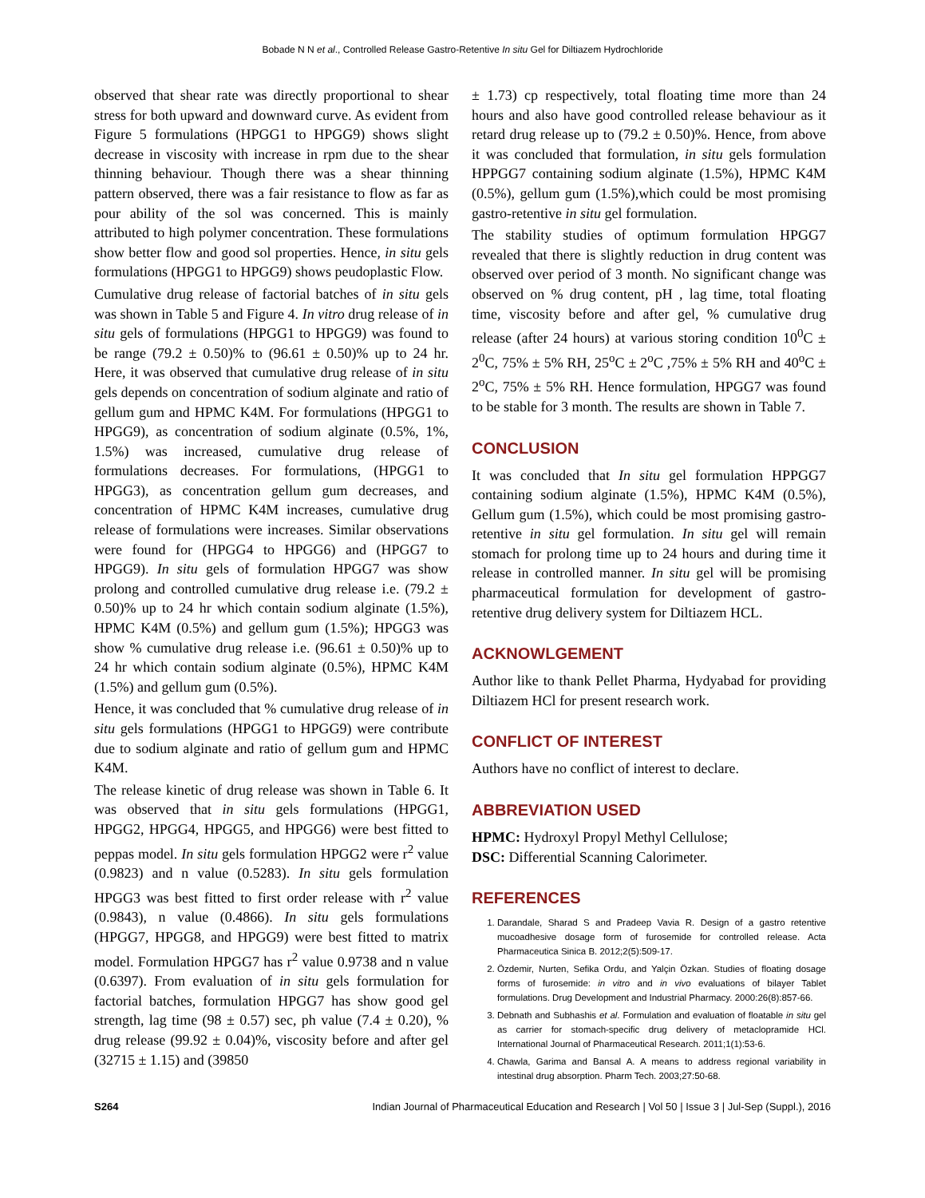Bobade N N et al., Controlled Release Gastro-Retentive In situ Gel for Diltiazem Hydrochloride
observed that shear rate was directly proportional to shear stress for both upward and downward curve. As evident from Figure 5 formulations (HPGG1 to HPGG9) shows slight decrease in viscosity with increase in rpm due to the shear thinning behaviour. Though there was a shear thinning pattern observed, there was a fair resistance to flow as far as pour ability of the sol was concerned. This is mainly attributed to high polymer concentration. These formulations show better flow and good sol properties. Hence, in situ gels formulations (HPGG1 to HPGG9) shows peudoplastic Flow.
Cumulative drug release of factorial batches of in situ gels was shown in Table 5 and Figure 4. In vitro drug release of in situ gels of formulations (HPGG1 to HPGG9) was found to be range (79.2 ± 0.50)% to (96.61 ± 0.50)% up to 24 hr. Here, it was observed that cumulative drug release of in situ gels depends on concentration of sodium alginate and ratio of gellum gum and HPMC K4M. For formulations (HPGG1 to HPGG9), as concentration of sodium alginate (0.5%, 1%, 1.5%) was increased, cumulative drug release of formulations decreases. For formulations, (HPGG1 to HPGG3), as concentration gellum gum decreases, and concentration of HPMC K4M increases, cumulative drug release of formulations were increases. Similar observations were found for (HPGG4 to HPGG6) and (HPGG7 to HPGG9). In situ gels of formulation HPGG7 was show prolong and controlled cumulative drug release i.e. (79.2 ± 0.50)% up to 24 hr which contain sodium alginate (1.5%), HPMC K4M (0.5%) and gellum gum (1.5%); HPGG3 was show % cumulative drug release i.e. (96.61 ± 0.50)% up to 24 hr which contain sodium alginate (0.5%), HPMC K4M (1.5%) and gellum gum (0.5%).
Hence, it was concluded that % cumulative drug release of in situ gels formulations (HPGG1 to HPGG9) were contribute due to sodium alginate and ratio of gellum gum and HPMC K4M.
The release kinetic of drug release was shown in Table 6. It was observed that in situ gels formulations (HPGG1, HPGG2, HPGG4, HPGG5, and HPGG6) were best fitted to peppas model. In situ gels formulation HPGG2 were r<sup>2</sup> value (0.9823) and n value (0.5283). In situ gels formulation HPGG3 was best fitted to first order release with r<sup>2</sup> value (0.9843), n value (0.4866). In situ gels formulations (HPGG7, HPGG8, and HPGG9) were best fitted to matrix model. Formulation HPGG7 has r<sup>2</sup> value 0.9738 and n value (0.6397). From evaluation of in situ gels formulation for factorial batches, formulation HPGG7 has show good gel strength, lag time (98 ± 0.57) sec, ph value (7.4 ± 0.20), % drug release (99.92 ± 0.04)%, viscosity before and after gel (32715 ± 1.15) and (39850
± 1.73) cp respectively, total floating time more than 24 hours and also have good controlled release behaviour as it retard drug release up to (79.2 ± 0.50)%. Hence, from above it was concluded that formulation, in situ gels formulation HPPGG7 containing sodium alginate (1.5%), HPMC K4M (0.5%), gellum gum (1.5%),which could be most promising gastro-retentive in situ gel formulation.
The stability studies of optimum formulation HPGG7 revealed that there is slightly reduction in drug content was observed over period of 3 month. No significant change was observed on % drug content, pH , lag time, total floating time, viscosity before and after gel, % cumulative drug release (after 24 hours) at various storing condition 10<sup>0</sup>C ± 2<sup>0</sup>C, 75% ± 5% RH, 25<sup>o</sup>C ± 2<sup>o</sup>C ,75% ± 5% RH and 40<sup>o</sup>C ± 2<sup>o</sup>C, 75% ± 5% RH. Hence formulation, HPGG7 was found to be stable for 3 month. The results are shown in Table 7.
CONCLUSION
It was concluded that In situ gel formulation HPPGG7 containing sodium alginate (1.5%), HPMC K4M (0.5%), Gellum gum (1.5%), which could be most promising gastro-retentive in situ gel formulation. In situ gel will remain stomach for prolong time up to 24 hours and during time it release in controlled manner. In situ gel will be promising pharmaceutical formulation for development of gastro-retentive drug delivery system for Diltiazem HCL.
ACKNOWLGEMENT
Author like to thank Pellet Pharma, Hydyabad for providing Diltiazem HCl for present research work.
CONFLICT OF INTEREST
Authors have no conflict of interest to declare.
ABBREVIATION USED
HPMC: Hydroxyl Propyl Methyl Cellulose;
DSC: Differential Scanning Calorimeter.
REFERENCES
1. Darandale, Sharad S and Pradeep Vavia R. Design of a gastro retentive mucoadhesive dosage form of furosemide for controlled release. Acta Pharmaceutica Sinica B. 2012;2(5):509-17.
2. Özdemir, Nurten, Sefika Ordu, and Yalçin Özkan. Studies of floating dosage forms of furosemide: in vitro and in vivo evaluations of bilayer Tablet formulations. Drug Development and Industrial Pharmacy. 2000:26(8):857-66.
3. Debnath and Subhashis et al. Formulation and evaluation of floatable in situ gel as carrier for stomach-specific drug delivery of metaclopramide HCl. International Journal of Pharmaceutical Research. 2011;1(1):53-6.
4. Chawla, Garima and Bansal A. A means to address regional variability in intestinal drug absorption. Pharm Tech. 2003;27:50-68.
S264 Indian Journal of Pharmaceutical Education and Research | Vol 50 | Issue 3 | Jul-Sep (Suppl.), 2016